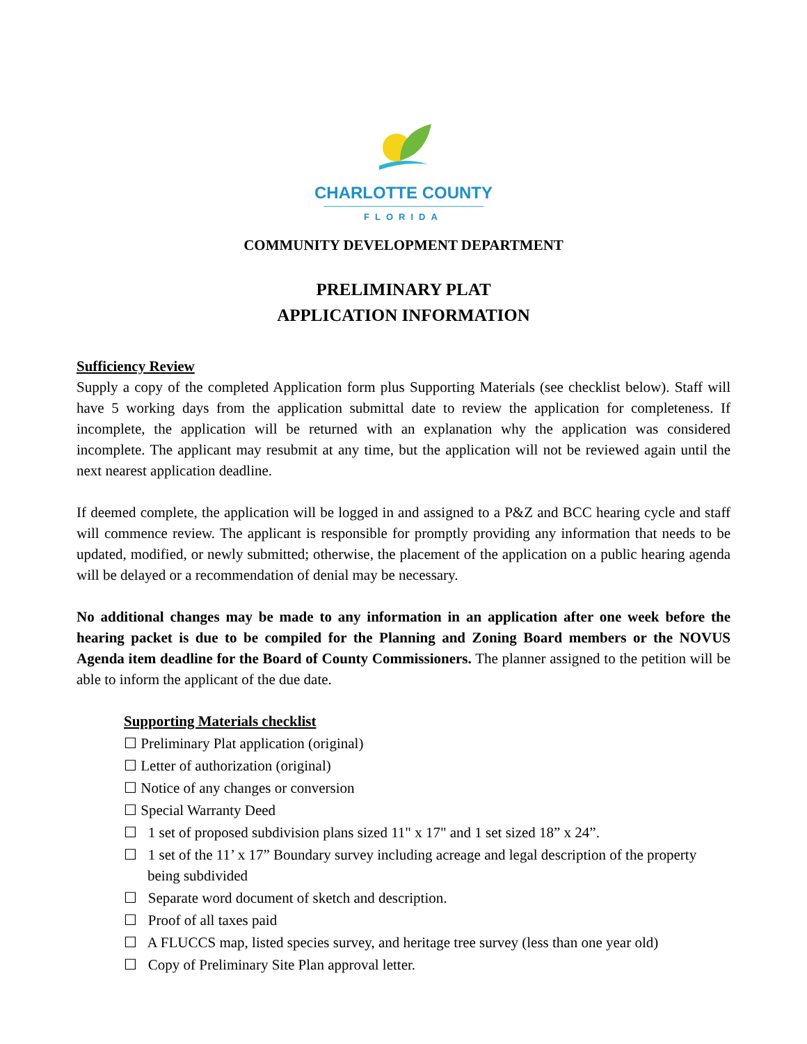CHARLOTTE COUNTY
FLORIDA
COMMUNITY DEVELOPMENT DEPARTMENT
PRELIMINARY PLAT
APPLICATION INFORMATION
Sufficiency Review
Supply a copy of the completed Application form plus Supporting Materials (see checklist below). Staff will have 5 working days from the application submittal date to review the application for completeness. If incomplete, the application will be returned with an explanation why the application was considered incomplete. The applicant may resubmit at any time, but the application will not be reviewed again until the next nearest application deadline.
If deemed complete, the application will be logged in and assigned to a P&Z and BCC hearing cycle and staff will commence review. The applicant is responsible for promptly providing any information that needs to be updated, modified, or newly submitted; otherwise, the placement of the application on a public hearing agenda will be delayed or a recommendation of denial may be necessary.
No additional changes may be made to any information in an application after one week before the hearing packet is due to be compiled for the Planning and Zoning Board members or the NOVUS Agenda item deadline for the Board of County Commissioners. The planner assigned to the petition will be able to inform the applicant of the due date.
Supporting Materials checklist
☐ Preliminary Plat application (original)
☐ Letter of authorization (original)
☐ Notice of any changes or conversion
☐ Special Warranty Deed
☐ 1 set of proposed subdivision plans sized 11" x 17" and 1 set sized 18” x 24”.
☐ 1 set of the 11’ x 17” Boundary survey including acreage and legal description of the property being subdivided
☐ Separate word document of sketch and description.
☐ Proof of all taxes paid
☐ A FLUCCS map, listed species survey, and heritage tree survey (less than one year old)
☐ Copy of Preliminary Site Plan approval letter.